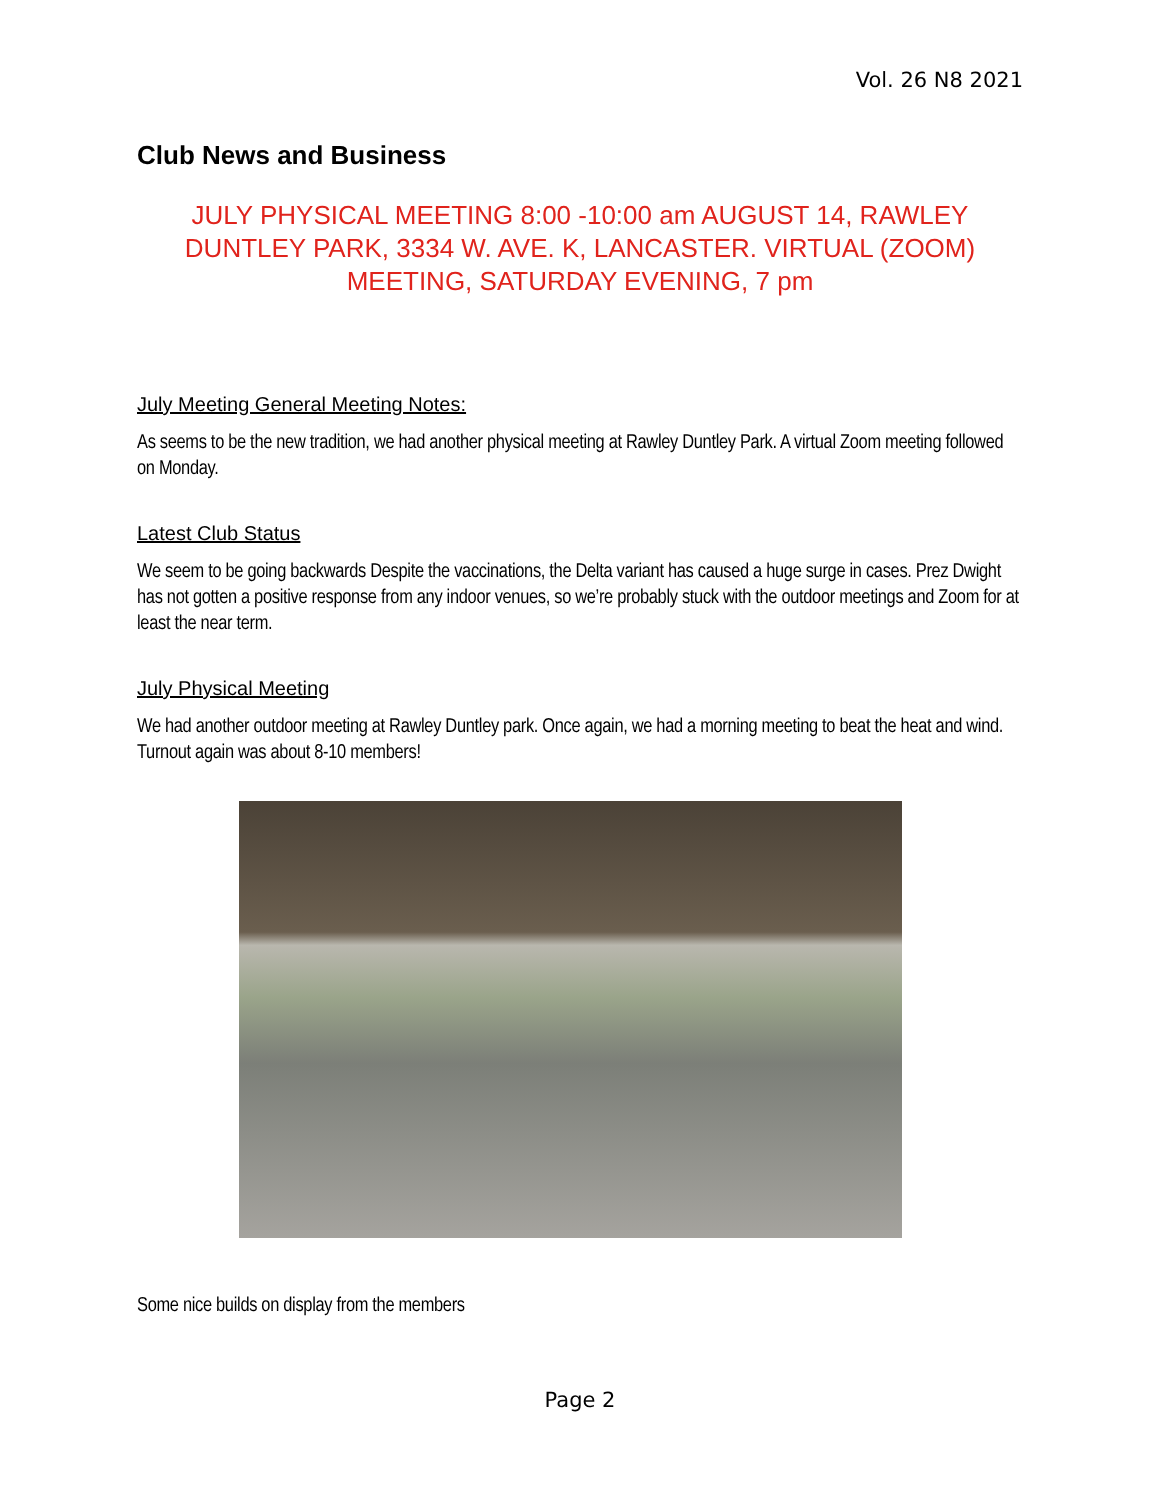Vol. 26 N8 2021
Club News and Business
JULY PHYSICAL MEETING 8:00 -10:00 am AUGUST 14, RAWLEY DUNTLEY PARK, 3334 W. AVE. K, LANCASTER. VIRTUAL (ZOOM) MEETING, SATURDAY EVENING, 7 pm
July Meeting General Meeting Notes:
As seems to be the new tradition, we had another physical meeting at Rawley Duntley Park. A virtual Zoom meeting followed on Monday.
Latest Club Status
We seem to be going backwards Despite the vaccinations, the Delta variant has caused a huge surge in cases. Prez Dwight has not gotten a positive response from any indoor venues, so we’re probably stuck with the outdoor meetings and Zoom for at least the near term.
July Physical Meeting
We had another outdoor meeting at Rawley Duntley park. Once again, we had a morning meeting to beat the heat and wind. Turnout again was about 8-10 members!
Some nice builds on display from the members
Page 2